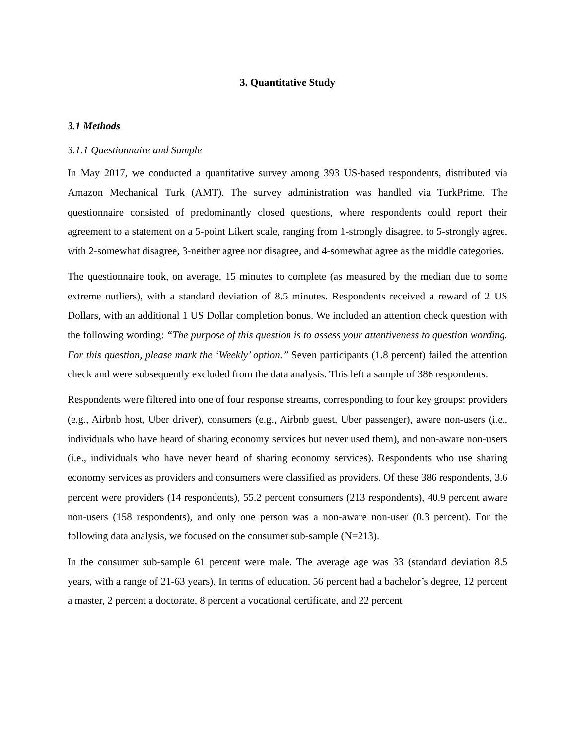3. Quantitative Study
3.1 Methods
3.1.1 Questionnaire and Sample
In May 2017, we conducted a quantitative survey among 393 US-based respondents, distributed via Amazon Mechanical Turk (AMT). The survey administration was handled via TurkPrime. The questionnaire consisted of predominantly closed questions, where respondents could report their agreement to a statement on a 5-point Likert scale, ranging from 1-strongly disagree, to 5-strongly agree, with 2-somewhat disagree, 3-neither agree nor disagree, and 4-somewhat agree as the middle categories.
The questionnaire took, on average, 15 minutes to complete (as measured by the median due to some extreme outliers), with a standard deviation of 8.5 minutes. Respondents received a reward of 2 US Dollars, with an additional 1 US Dollar completion bonus. We included an attention check question with the following wording: “The purpose of this question is to assess your attentiveness to question wording. For this question, please mark the ‘Weekly’ option.” Seven participants (1.8 percent) failed the attention check and were subsequently excluded from the data analysis. This left a sample of 386 respondents.
Respondents were filtered into one of four response streams, corresponding to four key groups: providers (e.g., Airbnb host, Uber driver), consumers (e.g., Airbnb guest, Uber passenger), aware non-users (i.e., individuals who have heard of sharing economy services but never used them), and non-aware non-users (i.e., individuals who have never heard of sharing economy services). Respondents who use sharing economy services as providers and consumers were classified as providers. Of these 386 respondents, 3.6 percent were providers (14 respondents), 55.2 percent consumers (213 respondents), 40.9 percent aware non-users (158 respondents), and only one person was a non-aware non-user (0.3 percent). For the following data analysis, we focused on the consumer sub-sample (N=213).
In the consumer sub-sample 61 percent were male. The average age was 33 (standard deviation 8.5 years, with a range of 21-63 years). In terms of education, 56 percent had a bachelor’s degree, 12 percent a master, 2 percent a doctorate, 8 percent a vocational certificate, and 22 percent